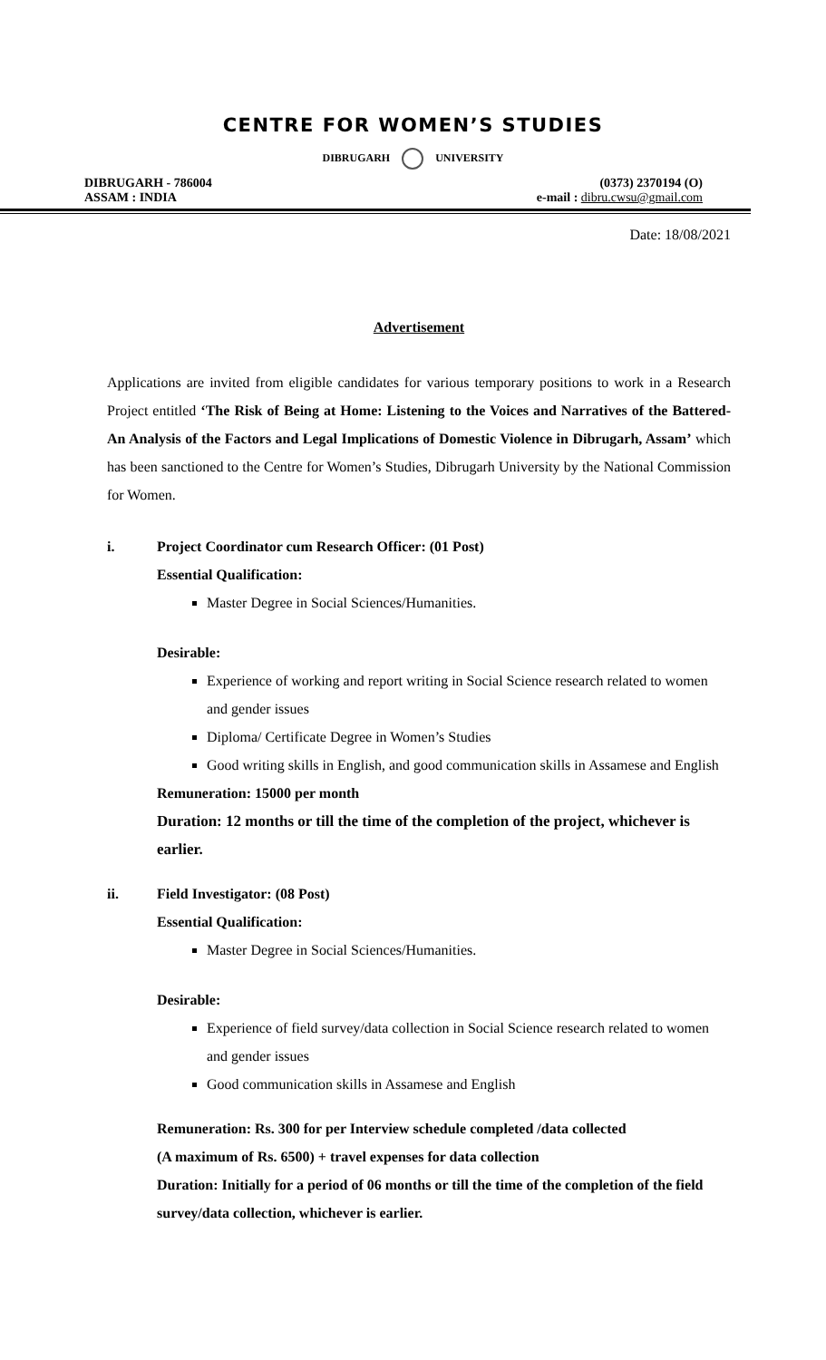CENTRE FOR WOMEN’S STUDIES
DIBRUGARH UNIVERSITY
DIBRUGARH - 786004
ASSAM : INDIA
(0373) 2370194 (O)
e-mail : dibru.cwsu@gmail.com
Date: 18/08/2021
Advertisement
Applications are invited from eligible candidates for various temporary positions to work in a Research Project entitled ‘The Risk of Being at Home: Listening to the Voices and Narratives of the Battered- An Analysis of the Factors and Legal Implications of Domestic Violence in Dibrugarh, Assam’ which has been sanctioned to the Centre for Women’s Studies, Dibrugarh University by the National Commission for Women.
i. Project Coordinator cum Research Officer: (01 Post)
Essential Qualification:
Master Degree in Social Sciences/Humanities.
Desirable:
Experience of working and report writing in Social Science research related to women and gender issues
Diploma/ Certificate Degree in Women’s Studies
Good writing skills in English, and good communication skills in Assamese and English
Remuneration: 15000 per month
Duration: 12 months or till the time of the completion of the project, whichever is earlier.
ii. Field Investigator: (08 Post)
Essential Qualification:
Master Degree in Social Sciences/Humanities.
Desirable:
Experience of field survey/data collection in Social Science research related to women and gender issues
Good communication skills in Assamese and English
Remuneration: Rs. 300 for per Interview schedule completed /data collected
(A maximum of Rs. 6500) + travel expenses for data collection
Duration: Initially for a period of 06 months or till the time of the completion of the field survey/data collection, whichever is earlier.